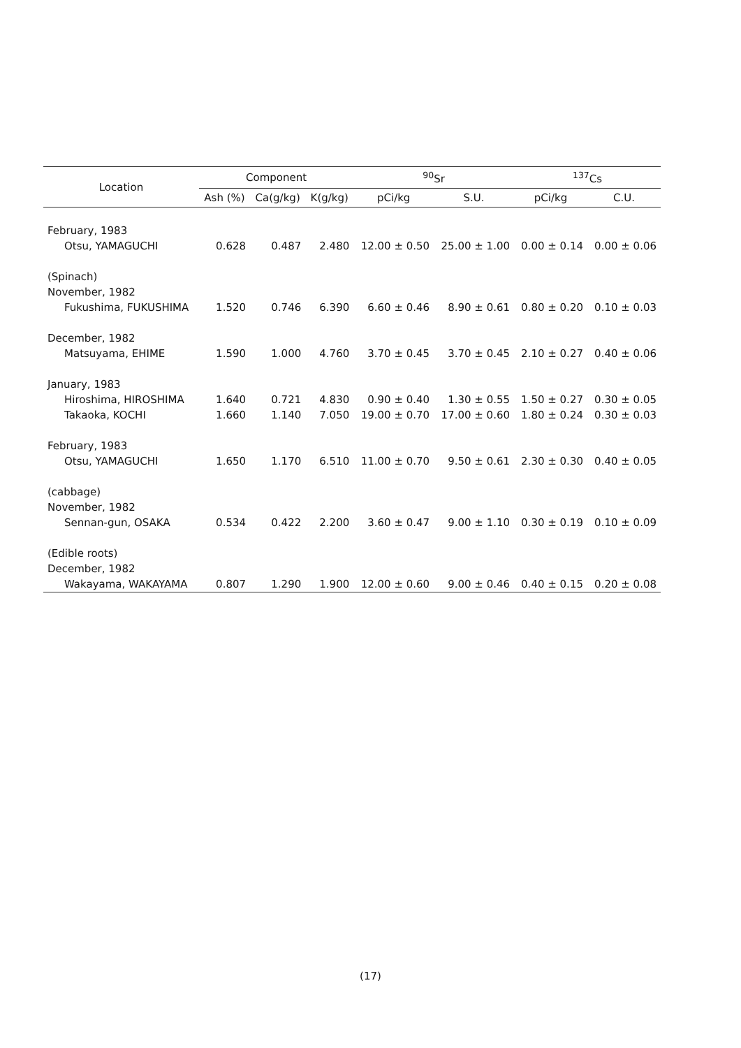| Location | Component | | | <sup>90</sup>Sr | | <sup>137</sup>Cs | |
| --- | --- | --- | --- | --- | --- | --- | --- |
| | Ash (%) | Ca(g/kg) | K(g/kg) | pCi/kg | S.U. | pCi/kg | C.U. |
| February, 1983 | | | | | | | |
| Otsu, YAMAGUCHI | 0.628 | 0.487 | 2.480 | 12.00 ± 0.50 | 25.00 ± 1.00 | 0.00 ± 0.14 | 0.00 ± 0.06 |
| (Spinach) | | | | | | | |
| November, 1982 | | | | | | | |
| Fukushima, FUKUSHIMA | 1.520 | 0.746 | 6.390 | 6.60 ± 0.46 | 8.90 ± 0.61 | 0.80 ± 0.20 | 0.10 ± 0.03 |
| December, 1982 | | | | | | | |
| Matsuyama, EHIME | 1.590 | 1.000 | 4.760 | 3.70 ± 0.45 | 3.70 ± 0.45 | 2.10 ± 0.27 | 0.40 ± 0.06 |
| January, 1983 | | | | | | | |
| Hiroshima, HIROSHIMA | 1.640 | 0.721 | 4.830 | 0.90 ± 0.40 | 1.30 ± 0.55 | 1.50 ± 0.27 | 0.30 ± 0.05 |
| Takaoka, KOCHI | 1.660 | 1.140 | 7.050 | 19.00 ± 0.70 | 17.00 ± 0.60 | 1.80 ± 0.24 | 0.30 ± 0.03 |
| February, 1983 | | | | | | | |
| Otsu, YAMAGUCHI | 1.650 | 1.170 | 6.510 | 11.00 ± 0.70 | 9.50 ± 0.61 | 2.30 ± 0.30 | 0.40 ± 0.05 |
| (cabbage) | | | | | | | |
| November, 1982 | | | | | | | |
| Sennan-gun, OSAKA | 0.534 | 0.422 | 2.200 | 3.60 ± 0.47 | 9.00 ± 1.10 | 0.30 ± 0.19 | 0.10 ± 0.09 |
| (Edible roots) | | | | | | | |
| December, 1982 | | | | | | | |
| Wakayama, WAKAYAMA | 0.807 | 1.290 | 1.900 | 12.00 ± 0.60 | 9.00 ± 0.46 | 0.40 ± 0.15 | 0.20 ± 0.08 |
(17)